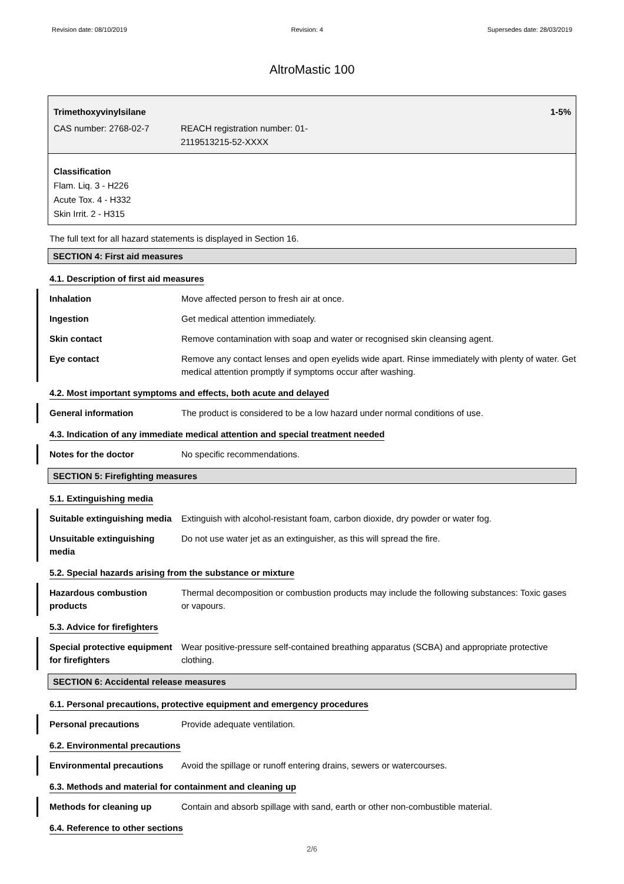Revision date: 08/10/2019 Revision: 4 Supersedes date: 28/03/2019
AltroMastic 100
Trimethoxyvinylsilane 1-5%
CAS number: 2768-02-7 REACH registration number: 01-
2119513215-52-XXXX
Classification
Flam. Liq. 3 - H226
Acute Tox. 4 - H332
Skin Irrit. 2 - H315
The full text for all hazard statements is displayed in Section 16.
SECTION 4: First aid measures
4.1. Description of first aid measures
Inhalation Move affected person to fresh air at once.
Ingestion Get medical attention immediately.
Skin contact Remove contamination with soap and water or recognised skin cleansing agent.
Eye contact Remove any contact lenses and open eyelids wide apart. Rinse immediately with plenty of water. Get medical attention promptly if symptoms occur after washing.
4.2. Most important symptoms and effects, both acute and delayed
General information The product is considered to be a low hazard under normal conditions of use.
4.3. Indication of any immediate medical attention and special treatment needed
Notes for the doctor No specific recommendations.
SECTION 5: Firefighting measures
5.1. Extinguishing media
Suitable extinguishing media
Extinguish with alcohol-resistant foam, carbon dioxide, dry powder or water fog.
Unsuitable extinguishing media
Do not use water jet as an extinguisher, as this will spread the fire.
5.2. Special hazards arising from the substance or mixture
Hazardous combustion products
Thermal decomposition or combustion products may include the following substances: Toxic gases or vapours.
5.3. Advice for firefighters
Special protective equipment for firefighters
Wear positive-pressure self-contained breathing apparatus (SCBA) and appropriate protective clothing.
SECTION 6: Accidental release measures
6.1. Personal precautions, protective equipment and emergency procedures
Personal precautions Provide adequate ventilation.
6.2. Environmental precautions
Environmental precautions
Avoid the spillage or runoff entering drains, sewers or watercourses.
6.3. Methods and material for containment and cleaning up
Methods for cleaning up Contain and absorb spillage with sand, earth or other non-combustible material.
6.4. Reference to other sections
2/6